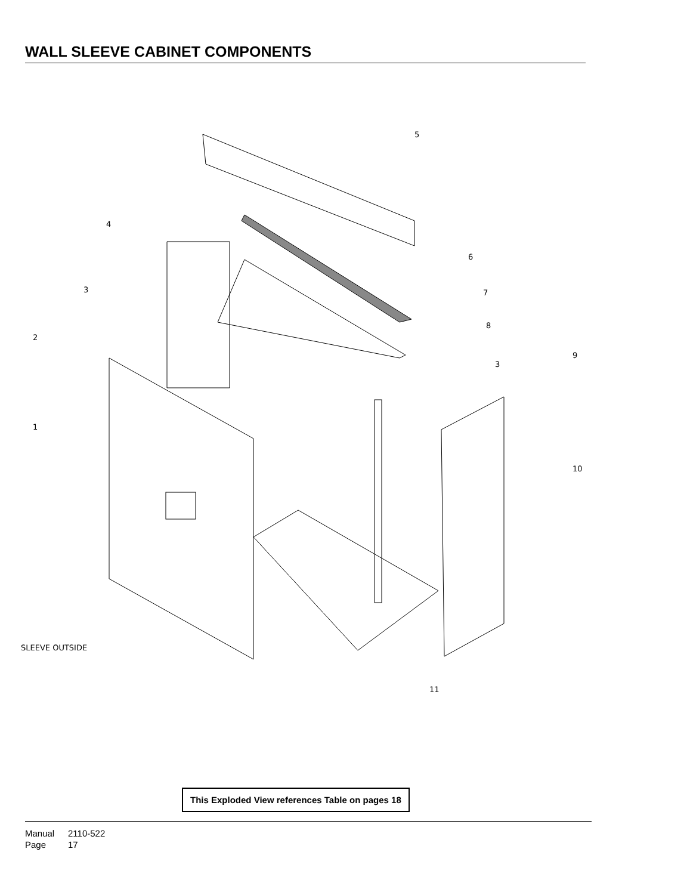WALL SLEEVE CABINET COMPONENTS
5
4
3
2
1
6
7
8
3
9
10
11
SLEEVE OUTSIDE
This Exploded View references Table on pages 18
Manual 2110-522
Page 17